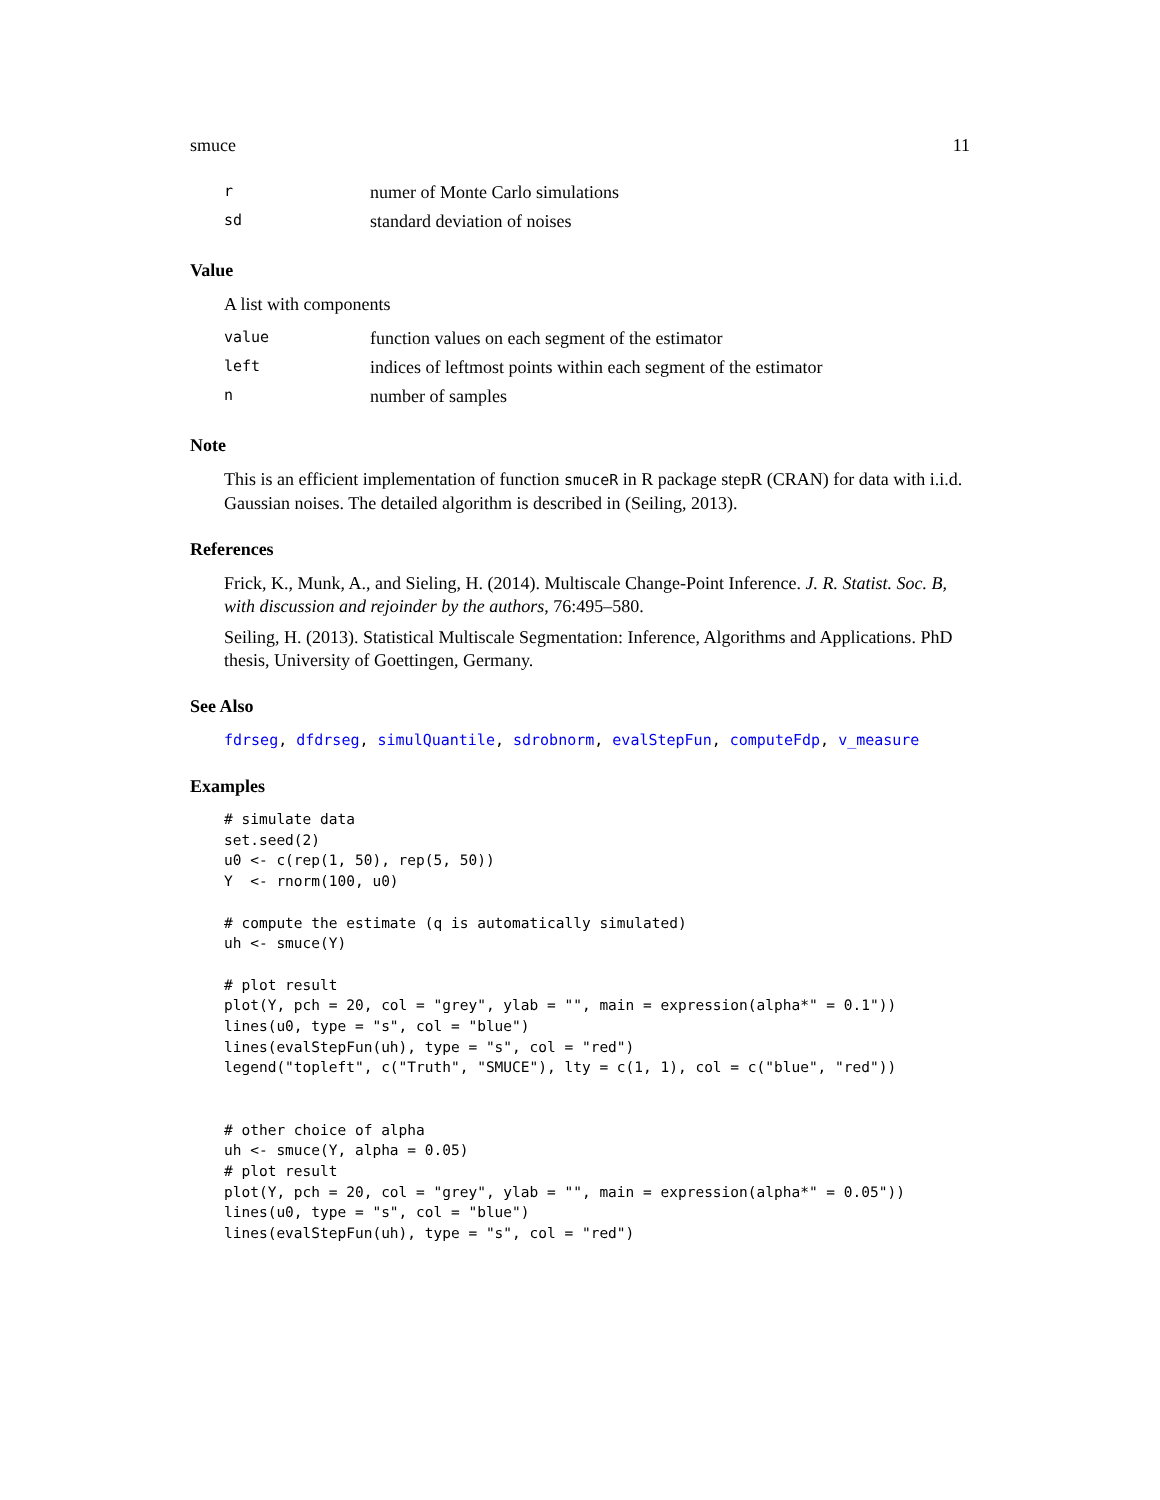smuce 11
| r | numer of Monte Carlo simulations |
| sd | standard deviation of noises |
Value
A list with components
| value | function values on each segment of the estimator |
| left | indices of leftmost points within each segment of the estimator |
| n | number of samples |
Note
This is an efficient implementation of function smuceR in R package stepR (CRAN) for data with i.i.d. Gaussian noises. The detailed algorithm is described in (Seiling, 2013).
References
Frick, K., Munk, A., and Sieling, H. (2014). Multiscale Change-Point Inference. J. R. Statist. Soc. B, with discussion and rejoinder by the authors, 76:495–580.
Seiling, H. (2013). Statistical Multiscale Segmentation: Inference, Algorithms and Applications. PhD thesis, University of Goettingen, Germany.
See Also
fdrseg, dfdrseg, simulQuantile, sdrobnorm, evalStepFun, computeFdp, v_measure
Examples
# simulate data
set.seed(2)
u0 <- c(rep(1, 50), rep(5, 50))
Y  <- rnorm(100, u0)

# compute the estimate (q is automatically simulated)
uh <- smuce(Y)

# plot result
plot(Y, pch = 20, col = "grey", ylab = "", main = expression(alpha*" = 0.1"))
lines(u0, type = "s", col = "blue")
lines(evalStepFun(uh), type = "s", col = "red")
legend("topleft", c("Truth", "SMUCE"), lty = c(1, 1), col = c("blue", "red"))


# other choice of alpha
uh <- smuce(Y, alpha = 0.05)
# plot result
plot(Y, pch = 20, col = "grey", ylab = "", main = expression(alpha*" = 0.05"))
lines(u0, type = "s", col = "blue")
lines(evalStepFun(uh), type = "s", col = "red")